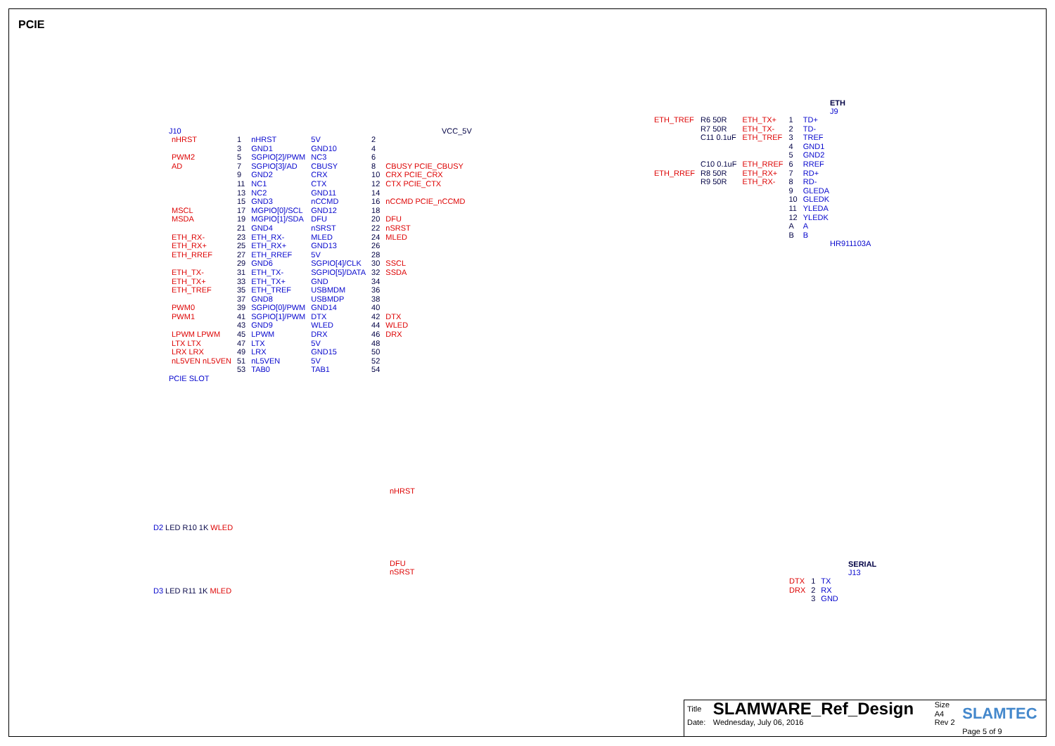PCIE
J10
| nHRST | 1 | nHRST | 5V | 2 | |
| | 3 | GND1 | GND10 | 4 | |
| PWM2 | 5 | SGPIO[2]/PWM | NC3 | 6 | |
| AD | 7 | SGPIO[3]/AD | CBUSY | 8 | CBUSY PCIE_CBUSY |
| | 9 | GND2 | CRX | 10 | CRX PCIE_CRX |
| | 11 | NC1 | CTX | 12 | CTX PCIE_CTX |
| | 13 | NC2 | GND11 | 14 | |
| | 15 | GND3 | nCCMD | 16 | nCCMD PCIE_nCCMD |
| MSCL | 17 | MGPIO[0]/SCL | GND12 | 18 | |
| MSDA | 19 | MGPIO[1]/SDA | DFU | 20 | DFU |
| | 21 | GND4 | nSRST | 22 | nSRST |
| ETH_RX- | 23 | ETH_RX- | MLED | 24 | MLED |
| ETH_RX+ | 25 | ETH_RX+ | GND13 | 26 | |
| ETH_RREF | 27 | ETH_RREF | 5V | 28 | |
| | 29 | GND6 | SGPIO[4]/CLK | 30 | SSCL |
| ETH_TX- | 31 | ETH_TX- | SGPIO[5]/DATA | 32 | SSDA |
| ETH_TX+ | 33 | ETH_TX+ | GND | 34 | |
| ETH_TREF | 35 | ETH_TREF | USBMDM | 36 | |
| | 37 | GND8 | USBMDP | 38 | |
| PWM0 | 39 | SGPIO[0]/PWM | GND14 | 40 | |
| PWM1 | 41 | SGPIO[1]/PWM | DTX | 42 | DTX |
| | 43 | GND9 | WLED | 44 | WLED |
| LPWM LPWM | 45 | LPWM | DRX | 46 | DRX |
| LTX LTX | 47 | LTX | 5V | 48 | |
| LRX LRX | 49 | LRX | GND15 | 50 | |
| nL5VEN nL5VEN | 51 | nL5VEN | 5V | 52 | |
| | 53 | TAB0 | TAB1 | 54 | |
PCIE SLOT
VCC_5V
ETH
J9
| ETH_TREF | R6 50R | ETH_TX+ | 1 | TD+ |
| | R7 50R | ETH_TX- | 2 | TD- |
| | C11 0.1uF | ETH_TREF | 3 | TREF |
| | | | 4 | GND1 |
| | | | 5 | GND2 |
| | C10 0.1uF | ETH_RREF | 6 | RREF |
| ETH_RREF | R8 50R | ETH_RX+ | 7 | RD+ |
| | R9 50R | ETH_RX- | 8 | RD- |
| | | | 9 | GLEDA |
| | | | 10 | GLEDK |
| | | | 11 | YLEDA |
| | | | 12 | YLEDK |
| | | | A | A |
| | | | B | B |
HR911103A
nHRST
D2 LED R10 1K WLED
DFU
nSRST
D3 LED R11 1K MLED
SERIAL
J13
| DTX | 1 | TX |
| DRX | 2 | RX |
| | 3 | GND |
| Title | SLAMWARE_Ref_Design | Size A4 | SLAMTEC |
| Date: | Wednesday, July 06, 2016 | Rev 2 | |
| | | | Page 5 of 9 |